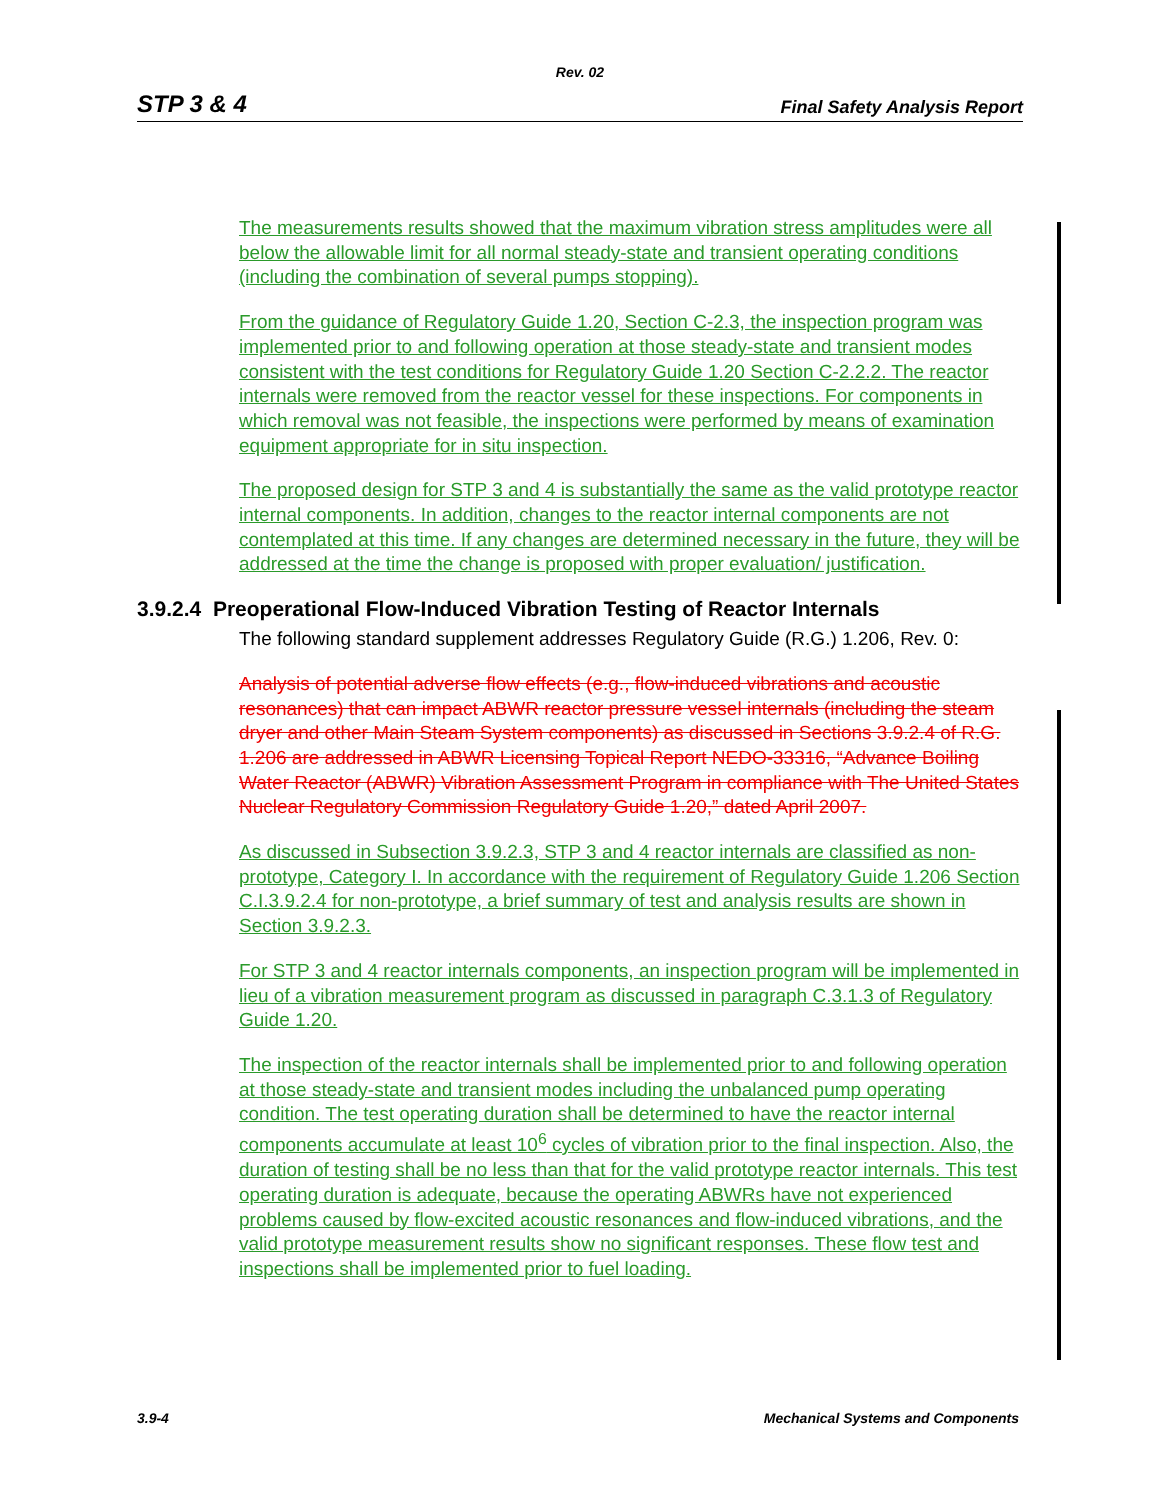Rev. 02
STP 3 & 4 Final Safety Analysis Report
The measurements results showed that the maximum vibration stress amplitudes were all below the allowable limit for all normal steady-state and transient operating conditions (including the combination of several pumps stopping).
From the guidance of Regulatory Guide 1.20, Section C-2.3, the inspection program was implemented prior to and following operation at those steady-state and transient modes consistent with the test conditions for Regulatory Guide 1.20 Section C-2.2.2. The reactor internals were removed from the reactor vessel for these inspections. For components in which removal was not feasible, the inspections were performed by means of examination equipment appropriate for in situ inspection.
The proposed design for STP 3 and 4 is substantially the same as the valid prototype reactor internal components. In addition, changes to the reactor internal components are not contemplated at this time. If any changes are determined necessary in the future, they will be addressed at the time the change is proposed with proper evaluation/ justification.
3.9.2.4 Preoperational Flow-Induced Vibration Testing of Reactor Internals
The following standard supplement addresses Regulatory Guide (R.G.) 1.206, Rev. 0:
Analysis of potential adverse flow effects (e.g., flow-induced vibrations and acoustic resonances) that can impact ABWR reactor pressure vessel internals (including the steam dryer and other Main Steam System components) as discussed in Sections 3.9.2.4 of R.G. 1.206 are addressed in ABWR Licensing Topical Report NEDO-33316, “Advance Boiling Water Reactor (ABWR) Vibration Assessment Program in compliance with The United States Nuclear Regulatory Commission Regulatory Guide 1.20,” dated April 2007.
As discussed in Subsection 3.9.2.3, STP 3 and 4 reactor internals are classified as non-prototype, Category I. In accordance with the requirement of Regulatory Guide 1.206 Section C.I.3.9.2.4 for non-prototype, a brief summary of test and analysis results are shown in Section 3.9.2.3.
For STP 3 and 4 reactor internals components, an inspection program will be implemented in lieu of a vibration measurement program as discussed in paragraph C.3.1.3 of Regulatory Guide 1.20.
The inspection of the reactor internals shall be implemented prior to and following operation at those steady-state and transient modes including the unbalanced pump operating condition. The test operating duration shall be determined to have the reactor internal components accumulate at least 10<sup>6</sup> cycles of vibration prior to the final inspection. Also, the duration of testing shall be no less than that for the valid prototype reactor internals. This test operating duration is adequate, because the operating ABWRs have not experienced problems caused by flow-excited acoustic resonances and flow-induced vibrations, and the valid prototype measurement results show no significant responses. These flow test and inspections shall be implemented prior to fuel loading.
3.9-4 Mechanical Systems and Components